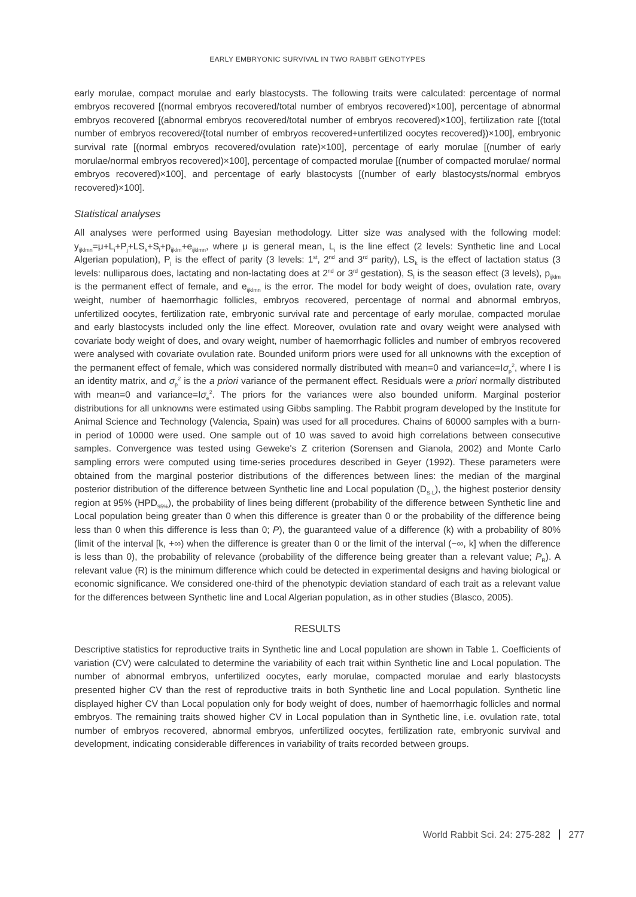EARLY EMBRYONIC SURVIVAL IN TWO RABBIT GENOTYPES
early morulae, compact morulae and early blastocysts. The following traits were calculated: percentage of normal embryos recovered [(normal embryos recovered/total number of embryos recovered)×100], percentage of abnormal embryos recovered [(abnormal embryos recovered/total number of embryos recovered)×100], fertilization rate [(total number of embryos recovered/{total number of embryos recovered+unfertilized oocytes recovered})×100], embryonic survival rate [(normal embryos recovered/ovulation rate)×100], percentage of early morulae [(number of early morulae/normal embryos recovered)×100], percentage of compacted morulae [(number of compacted morulae/ normal embryos recovered)×100], and percentage of early blastocysts [(number of early blastocysts/normal embryos recovered)×100].
Statistical analyses
All analyses were performed using Bayesian methodology. Litter size was analysed with the following model: y<sub>ijklmn</sub>=μ+L<sub>i</sub>+P<sub>j</sub>+LS<sub>k</sub>+S<sub>l</sub>+p<sub>ijklm</sub>+e<sub>ijklmn</sub>, where μ is general mean, L<sub>i</sub> is the line effect (2 levels: Synthetic line and Local Algerian population), P<sub>j</sub> is the effect of parity (3 levels: 1<sup>st</sup>, 2<sup>nd</sup> and 3<sup>rd</sup> parity), LS<sub>k</sub> is the effect of lactation status (3 levels: nulliparous does, lactating and non-lactating does at 2<sup>nd</sup> or 3<sup>rd</sup> gestation), S<sub>l</sub> is the season effect (3 levels), p<sub>ijklm</sub> is the permanent effect of female, and e<sub>ijklmn</sub> is the error. The model for body weight of does, ovulation rate, ovary weight, number of haemorrhagic follicles, embryos recovered, percentage of normal and abnormal embryos, unfertilized oocytes, fertilization rate, embryonic survival rate and percentage of early morulae, compacted morulae and early blastocysts included only the line effect. Moreover, ovulation rate and ovary weight were analysed with covariate body weight of does, and ovary weight, number of haemorrhagic follicles and number of embryos recovered were analysed with covariate ovulation rate. Bounded uniform priors were used for all unknowns with the exception of the permanent effect of female, which was considered normally distributed with mean=0 and variance=Iσ<sub>p</sub><sup>2</sup>, where I is an identity matrix, and σ<sub>p</sub><sup>2</sup> is the a priori variance of the permanent effect. Residuals were a priori normally distributed with mean=0 and variance=Iσ<sub>e</sub><sup>2</sup>. The priors for the variances were also bounded uniform. Marginal posterior distributions for all unknowns were estimated using Gibbs sampling. The Rabbit program developed by the Institute for Animal Science and Technology (Valencia, Spain) was used for all procedures. Chains of 60000 samples with a burn-in period of 10000 were used. One sample out of 10 was saved to avoid high correlations between consecutive samples. Convergence was tested using Geweke's Z criterion (Sorensen and Gianola, 2002) and Monte Carlo sampling errors were computed using time-series procedures described in Geyer (1992). These parameters were obtained from the marginal posterior distributions of the differences between lines: the median of the marginal posterior distribution of the difference between Synthetic line and Local population (D<sub>S-L</sub>), the highest posterior density region at 95% (HPD<sub>95%</sub>), the probability of lines being different (probability of the difference between Synthetic line and Local population being greater than 0 when this difference is greater than 0 or the probability of the difference being less than 0 when this difference is less than 0; P), the guaranteed value of a difference (k) with a probability of 80% (limit of the interval [k, +∞) when the difference is greater than 0 or the limit of the interval (−∞, k] when the difference is less than 0), the probability of relevance (probability of the difference being greater than a relevant value; P<sub>R</sub>). A relevant value (R) is the minimum difference which could be detected in experimental designs and having biological or economic significance. We considered one-third of the phenotypic deviation standard of each trait as a relevant value for the differences between Synthetic line and Local Algerian population, as in other studies (Blasco, 2005).
RESULTS
Descriptive statistics for reproductive traits in Synthetic line and Local population are shown in Table 1. Coefficients of variation (CV) were calculated to determine the variability of each trait within Synthetic line and Local population. The number of abnormal embryos, unfertilized oocytes, early morulae, compacted morulae and early blastocysts presented higher CV than the rest of reproductive traits in both Synthetic line and Local population. Synthetic line displayed higher CV than Local population only for body weight of does, number of haemorrhagic follicles and normal embryos. The remaining traits showed higher CV in Local population than in Synthetic line, i.e. ovulation rate, total number of embryos recovered, abnormal embryos, unfertilized oocytes, fertilization rate, embryonic survival and development, indicating considerable differences in variability of traits recorded between groups.
World Rabbit Sci. 24: 275-282 277